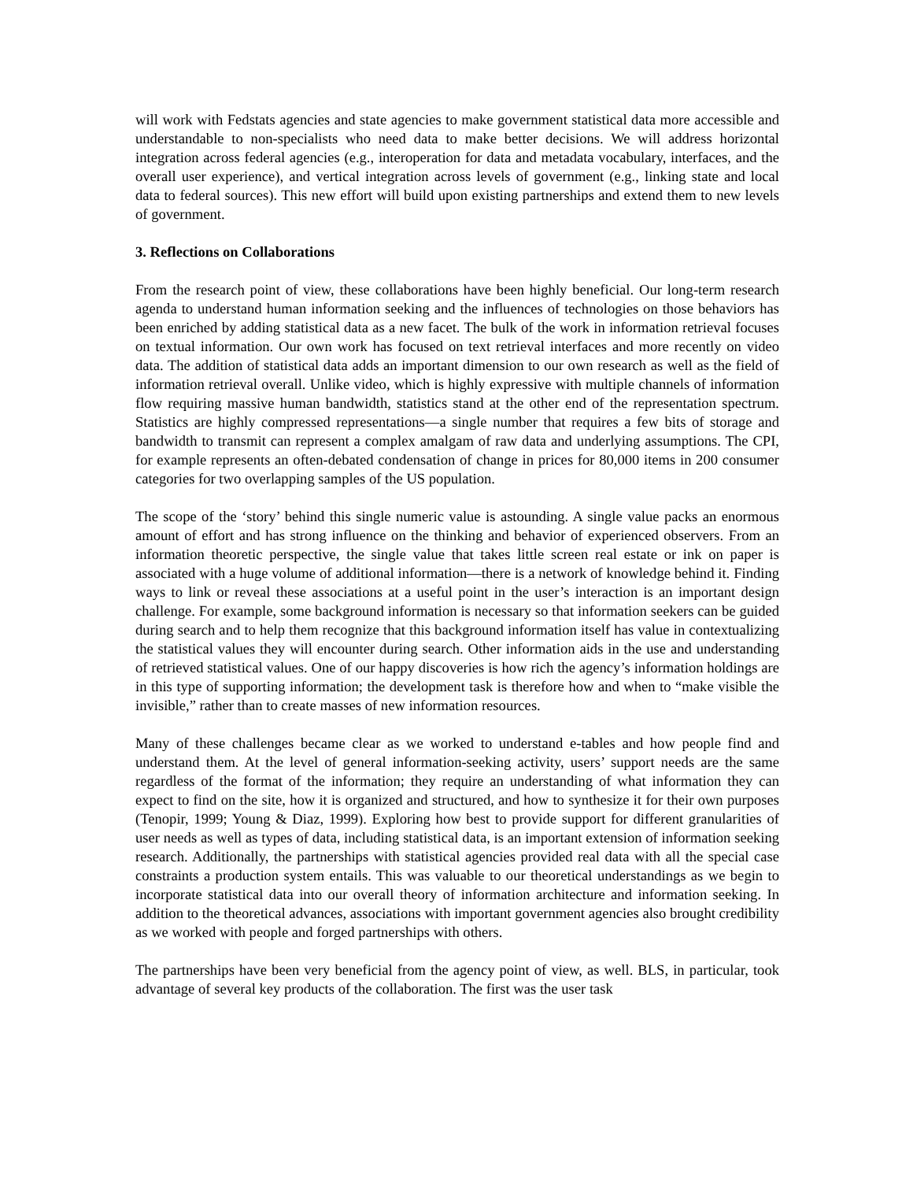will work with Fedstats agencies and state agencies to make government statistical data more accessible and understandable to non-specialists who need data to make better decisions. We will address horizontal integration across federal agencies (e.g., interoperation for data and metadata vocabulary, interfaces, and the overall user experience), and vertical integration across levels of government (e.g., linking state and local data to federal sources). This new effort will build upon existing partnerships and extend them to new levels of government.
3. Reflections on Collaborations
From the research point of view, these collaborations have been highly beneficial. Our long-term research agenda to understand human information seeking and the influences of technologies on those behaviors has been enriched by adding statistical data as a new facet. The bulk of the work in information retrieval focuses on textual information. Our own work has focused on text retrieval interfaces and more recently on video data. The addition of statistical data adds an important dimension to our own research as well as the field of information retrieval overall. Unlike video, which is highly expressive with multiple channels of information flow requiring massive human bandwidth, statistics stand at the other end of the representation spectrum. Statistics are highly compressed representations—a single number that requires a few bits of storage and bandwidth to transmit can represent a complex amalgam of raw data and underlying assumptions. The CPI, for example represents an often-debated condensation of change in prices for 80,000 items in 200 consumer categories for two overlapping samples of the US population.
The scope of the ‘story’ behind this single numeric value is astounding. A single value packs an enormous amount of effort and has strong influence on the thinking and behavior of experienced observers. From an information theoretic perspective, the single value that takes little screen real estate or ink on paper is associated with a huge volume of additional information—there is a network of knowledge behind it. Finding ways to link or reveal these associations at a useful point in the user’s interaction is an important design challenge. For example, some background information is necessary so that information seekers can be guided during search and to help them recognize that this background information itself has value in contextualizing the statistical values they will encounter during search. Other information aids in the use and understanding of retrieved statistical values. One of our happy discoveries is how rich the agency’s information holdings are in this type of supporting information; the development task is therefore how and when to “make visible the invisible,” rather than to create masses of new information resources.
Many of these challenges became clear as we worked to understand e-tables and how people find and understand them. At the level of general information-seeking activity, users’ support needs are the same regardless of the format of the information; they require an understanding of what information they can expect to find on the site, how it is organized and structured, and how to synthesize it for their own purposes (Tenopir, 1999; Young & Diaz, 1999). Exploring how best to provide support for different granularities of user needs as well as types of data, including statistical data, is an important extension of information seeking research. Additionally, the partnerships with statistical agencies provided real data with all the special case constraints a production system entails. This was valuable to our theoretical understandings as we begin to incorporate statistical data into our overall theory of information architecture and information seeking. In addition to the theoretical advances, associations with important government agencies also brought credibility as we worked with people and forged partnerships with others.
The partnerships have been very beneficial from the agency point of view, as well. BLS, in particular, took advantage of several key products of the collaboration. The first was the user task